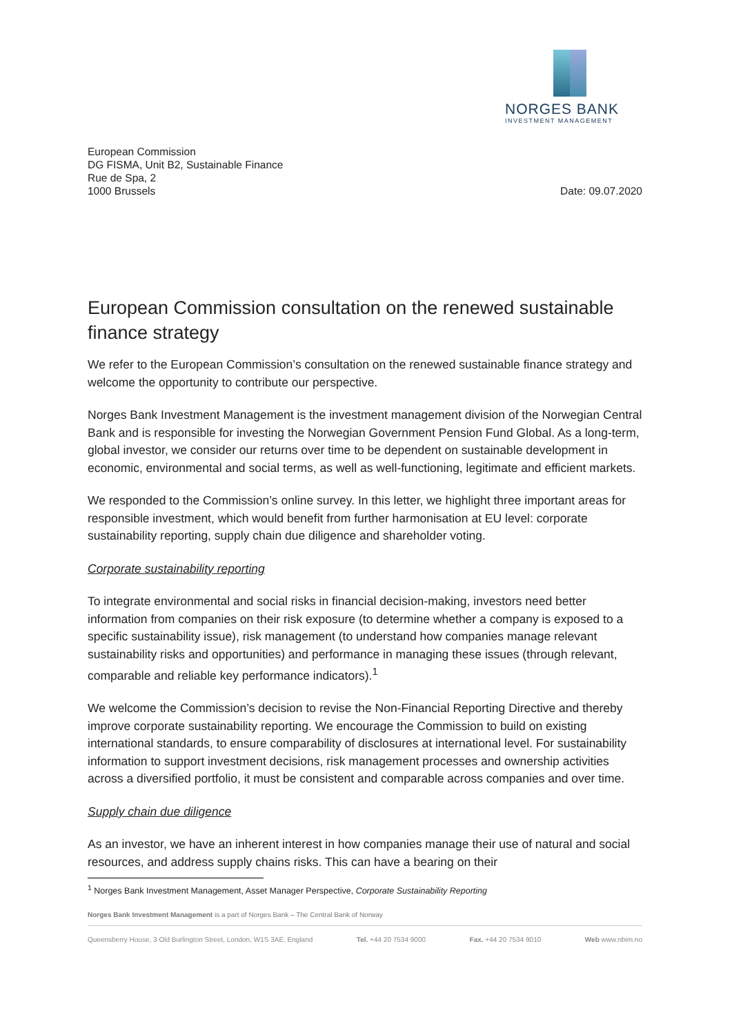NORGES BANK
INVESTMENT MANAGEMENT
European Commission
DG FISMA, Unit B2, Sustainable Finance
Rue de Spa, 2
1000 Brussels
Date: 09.07.2020
European Commission consultation on the renewed sustainable finance strategy
We refer to the European Commission’s consultation on the renewed sustainable finance strategy and welcome the opportunity to contribute our perspective.
Norges Bank Investment Management is the investment management division of the Norwegian Central Bank and is responsible for investing the Norwegian Government Pension Fund Global. As a long-term, global investor, we consider our returns over time to be dependent on sustainable development in economic, environmental and social terms, as well as well-functioning, legitimate and efficient markets.
We responded to the Commission’s online survey. In this letter, we highlight three important areas for responsible investment, which would benefit from further harmonisation at EU level: corporate sustainability reporting, supply chain due diligence and shareholder voting.
Corporate sustainability reporting
To integrate environmental and social risks in financial decision-making, investors need better information from companies on their risk exposure (to determine whether a company is exposed to a specific sustainability issue), risk management (to understand how companies manage relevant sustainability risks and opportunities) and performance in managing these issues (through relevant, comparable and reliable key performance indicators).<sup>1</sup>
We welcome the Commission’s decision to revise the Non-Financial Reporting Directive and thereby improve corporate sustainability reporting. We encourage the Commission to build on existing international standards, to ensure comparability of disclosures at international level. For sustainability information to support investment decisions, risk management processes and ownership activities across a diversified portfolio, it must be consistent and comparable across companies and over time.
Supply chain due diligence
As an investor, we have an inherent interest in how companies manage their use of natural and social resources, and address supply chains risks. This can have a bearing on their
<sup>1</sup> Norges Bank Investment Management, Asset Manager Perspective, Corporate Sustainability Reporting
Norges Bank Investment Management is a part of Norges Bank – The Central Bank of Norway
Queensberry House, 3 Old Burlington Street, London, W1S 3AE, England Tel. +44 20 7534 9000 Fax. +44 20 7534 9010 Web www.nbim.no